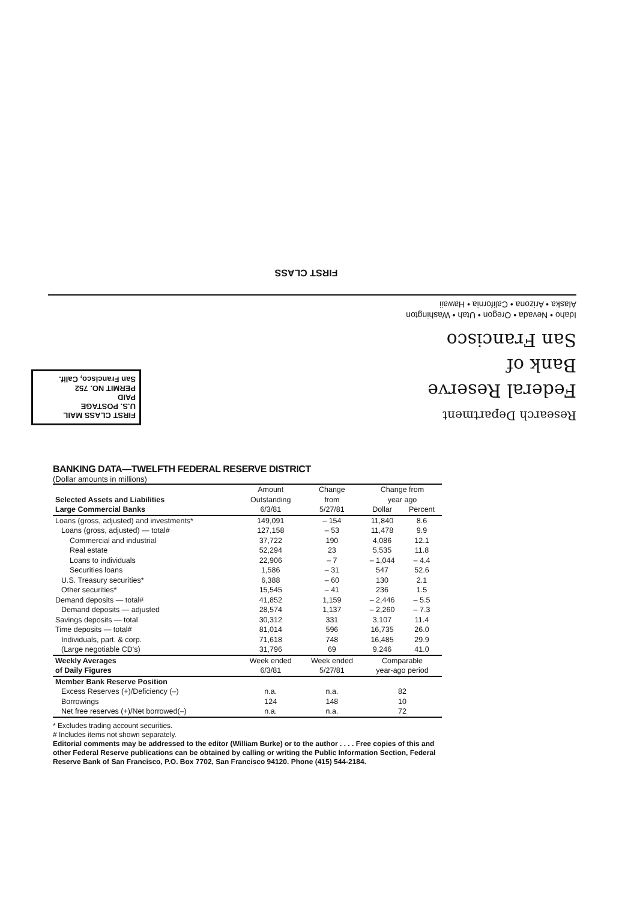FIRST CLASS
Idaho • Nevada • Oregon • Utah • Washington
Alaska • Arizona • California • Hawaii
Research Department
Federal Reserve
Bank of
San Francisco
FIRST CLASS MAIL
U.S. POSTAGE
PAID
PERMIT NO. 752
San Francisco, Calif.
BANKING DATA—TWELFTH FEDERAL RESERVE DISTRICT
(Dollar amounts in millions)
| Selected Assets and Liabilities Large Commercial Banks | Amount Outstanding 6/3/81 | Change from 5/27/81 | Change from year ago | |
| --- | --- | --- | --- | --- |
| | | | Dollar | Percent |
| Loans (gross, adjusted) and investments* | 149,091 | – 154 | 11,840 | 8.6 |
| Loans (gross, adjusted) — total# | 127,158 | – 53 | 11,478 | 9.9 |
| Commercial and industrial | 37,722 | 190 | 4,086 | 12.1 |
| Real estate | 52,294 | 23 | 5,535 | 11.8 |
| Loans to individuals | 22,906 | – 7 | – 1,044 | – 4.4 |
| Securities loans | 1,586 | – 31 | 547 | 52.6 |
| U.S. Treasury securities* | 6,388 | – 60 | 130 | 2.1 |
| Other securities* | 15,545 | – 41 | 236 | 1.5 |
| Demand deposits — total# | 41,852 | 1,159 | – 2,446 | – 5.5 |
| Demand deposits — adjusted | 28,574 | 1,137 | – 2,260 | – 7.3 |
| Savings deposits — total | 30,312 | 331 | 3,107 | 11.4 |
| Time deposits — total# | 81,014 | 596 | 16,735 | 26.0 |
| Individuals, part. & corp. | 71,618 | 748 | 16,485 | 29.9 |
| (Large negotiable CD's) | 31,796 | 69 | 9,246 | 41.0 |
| Weekly Averages of Daily Figures | Week ended 6/3/81 | Week ended 5/27/81 | Comparable year-ago period | |
| Member Bank Reserve Position | | | | |
| Excess Reserves (+)/Deficiency (–) | n.a. | n.a. | 82 | |
| Borrowings | 124 | 148 | 10 | |
| Net free reserves (+)/Net borrowed(–) | n.a. | n.a. | 72 | |
* Excludes trading account securities.
# Includes items not shown separately.
Editorial comments may be addressed to the editor (William Burke) or to the author . . . . Free copies of this and other Federal Reserve publications can be obtained by calling or writing the Public Information Section, Federal Reserve Bank of San Francisco, P.O. Box 7702, San Francisco 94120. Phone (415) 544-2184.